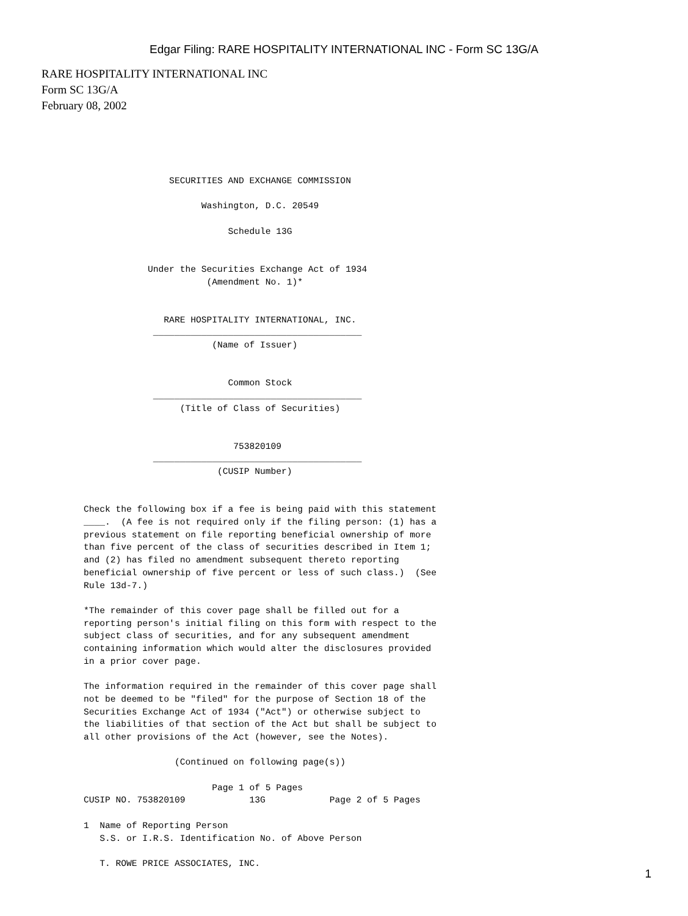Edgar Filing: RARE HOSPITALITY INTERNATIONAL INC - Form SC 13G/A
RARE HOSPITALITY INTERNATIONAL INC
Form SC 13G/A
February 08, 2002
                SECURITIES AND EXCHANGE COMMISSION

                      Washington, D.C. 20549

                           Schedule 13G


            Under the Securities Exchange Act of 1934
                       (Amendment No. 1)*


               RARE HOSPITALITY INTERNATIONAL, INC.
             _______________________________________
                        (Name of Issuer)


                           Common Stock
             _______________________________________
                  (Title of Class of Securities)


                            753820109
             _______________________________________
                         (CUSIP Number)


Check the following box if a fee is being paid with this statement
____.  (A fee is not required only if the filing person: (1) has a
previous statement on file reporting beneficial ownership of more
than five percent of the class of securities described in Item 1;
and (2) has filed no amendment subsequent thereto reporting
beneficial ownership of five percent or less of such class.)  (See
Rule 13d-7.)

*The remainder of this cover page shall be filled out for a
reporting person's initial filing on this form with respect to the
subject class of securities, and for any subsequent amendment
containing information which would alter the disclosures provided
in a prior cover page.

The information required in the remainder of this cover page shall
not be deemed to be "filed" for the purpose of Section 18 of the
Securities Exchange Act of 1934 ("Act") or otherwise subject to
the liabilities of that section of the Act but shall be subject to
all other provisions of the Act (however, see the Notes).

                 (Continued on following page(s))

                        Page 1 of 5 Pages
CUSIP NO. 753820109            13G            Page 2 of 5 Pages

1  Name of Reporting Person
   S.S. or I.R.S. Identification No. of Above Person

   T. ROWE PRICE ASSOCIATES, INC.
1